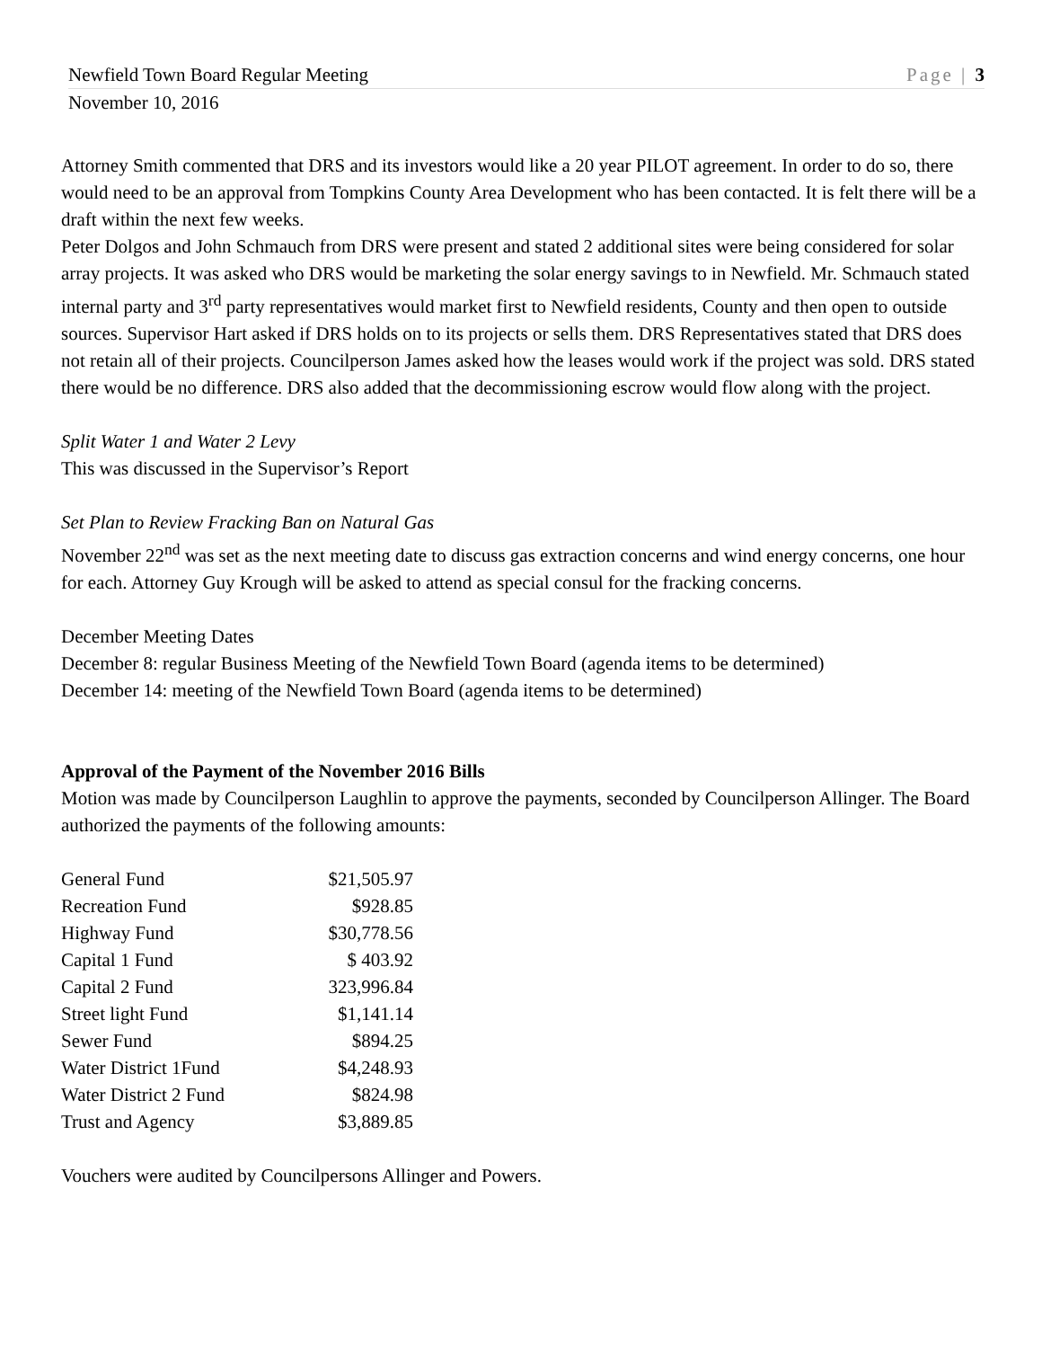Newfield Town Board Regular Meeting Page | 3
November 10, 2016
Attorney Smith commented that DRS and its investors would like a 20 year PILOT agreement. In order to do so, there would need to be an approval from Tompkins County Area Development who has been contacted. It is felt there will be a draft within the next few weeks.
Peter Dolgos and John Schmauch from DRS were present and stated 2 additional sites were being considered for solar array projects. It was asked who DRS would be marketing the solar energy savings to in Newfield. Mr. Schmauch stated internal party and 3<sup>rd</sup> party representatives would market first to Newfield residents, County and then open to outside sources. Supervisor Hart asked if DRS holds on to its projects or sells them. DRS Representatives stated that DRS does not retain all of their projects. Councilperson James asked how the leases would work if the project was sold. DRS stated there would be no difference. DRS also added that the decommissioning escrow would flow along with the project.
Split Water 1 and Water 2 Levy
This was discussed in the Supervisor’s Report
Set Plan to Review Fracking Ban on Natural Gas
November 22<sup>nd</sup> was set as the next meeting date to discuss gas extraction concerns and wind energy concerns, one hour for each. Attorney Guy Krough will be asked to attend as special consul for the fracking concerns.
December Meeting Dates
December 8: regular Business Meeting of the Newfield Town Board (agenda items to be determined)
December 14: meeting of the Newfield Town Board (agenda items to be determined)
Approval of the Payment of the November 2016 Bills
Motion was made by Councilperson Laughlin to approve the payments, seconded by Councilperson Allinger. The Board authorized the payments of the following amounts:
| General Fund | $21,505.97 |
| Recreation Fund | $928.85 |
| Highway Fund | $30,778.56 |
| Capital 1 Fund | $ 403.92 |
| Capital 2 Fund | 323,996.84 |
| Street light Fund | $1,141.14 |
| Sewer Fund | $894.25 |
| Water District 1Fund | $4,248.93 |
| Water District 2 Fund | $824.98 |
| Trust and Agency | $3,889.85 |
Vouchers were audited by Councilpersons Allinger and Powers.